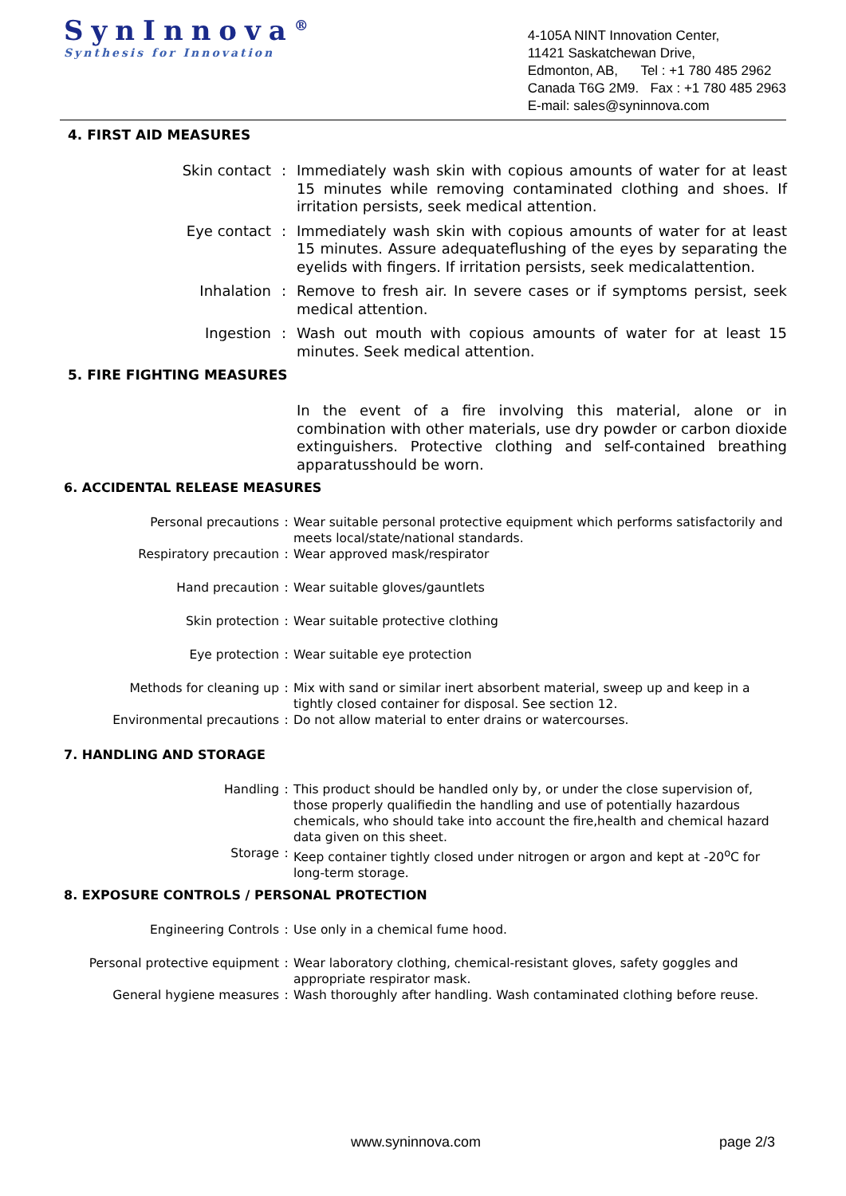SynInnova<sup>®</sup>
Synthesis for Innovation
4-105A NINT Innovation Center,
11421 Saskatchewan Drive,
Edmonton, AB, Tel : +1 780 485 2962
Canada T6G 2M9. Fax : +1 780 485 2963
E-mail: sales@syninnova.com
4. FIRST AID MEASURES
Skin contact : Immediately wash skin with copious amounts of water for at least 15 minutes while removing contaminated clothing and shoes. If irritation persists, seek medical attention.
Eye contact : Immediately wash skin with copious amounts of water for at least 15 minutes. Assure adequateflushing of the eyes by separating the eyelids with fingers. If irritation persists, seek medicalattention.
Inhalation : Remove to fresh air. In severe cases or if symptoms persist, seek medical attention.
Ingestion : Wash out mouth with copious amounts of water for at least 15 minutes. Seek medical attention.
5. FIRE FIGHTING MEASURES
In the event of a fire involving this material, alone or in combination with other materials, use dry powder or carbon dioxide extinguishers. Protective clothing and self-contained breathing apparatusshould be worn.
6. ACCIDENTAL RELEASE MEASURES
Personal precautions : Wear suitable personal protective equipment which performs satisfactorily and meets local/state/national standards.
Respiratory precaution : Wear approved mask/respirator
Hand precaution : Wear suitable gloves/gauntlets
Skin protection : Wear suitable protective clothing
Eye protection : Wear suitable eye protection
Methods for cleaning up : Mix with sand or similar inert absorbent material, sweep up and keep in a tightly closed container for disposal. See section 12.
Environmental precautions : Do not allow material to enter drains or watercourses.
7. HANDLING AND STORAGE
Handling : This product should be handled only by, or under the close supervision of, those properly qualifiedin the handling and use of potentially hazardous chemicals, who should take into account the fire,health and chemical hazard data given on this sheet.
Storage : Keep container tightly closed under nitrogen or argon and kept at -20<sup>o</sup>C for long-term storage.
8. EXPOSURE CONTROLS / PERSONAL PROTECTION
Engineering Controls : Use only in a chemical fume hood.
Personal protective equipment : Wear laboratory clothing, chemical-resistant gloves, safety goggles and appropriate respirator mask.
General hygiene measures : Wash thoroughly after handling. Wash contaminated clothing before reuse.
www.syninnova.com page 2/3